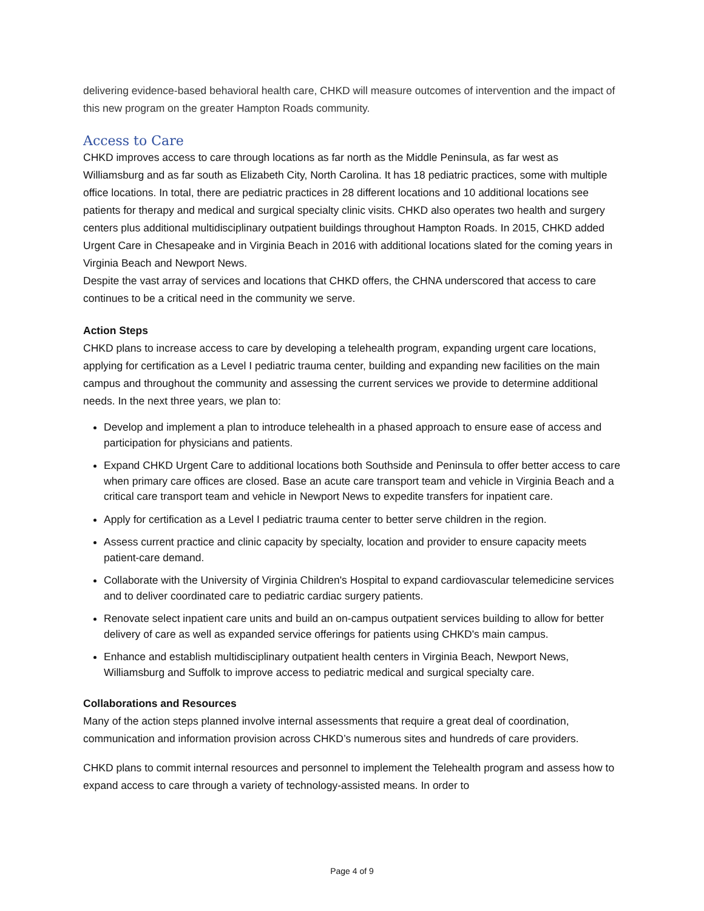delivering evidence-based behavioral health care, CHKD will measure outcomes of intervention and the impact of this new program on the greater Hampton Roads community.
Access to Care
CHKD improves access to care through locations as far north as the Middle Peninsula, as far west as Williamsburg and as far south as Elizabeth City, North Carolina. It has 18 pediatric practices, some with multiple office locations. In total, there are pediatric practices in 28 different locations and 10 additional locations see patients for therapy and medical and surgical specialty clinic visits. CHKD also operates two health and surgery centers plus additional multidisciplinary outpatient buildings throughout Hampton Roads. In 2015, CHKD added Urgent Care in Chesapeake and in Virginia Beach in 2016 with additional locations slated for the coming years in Virginia Beach and Newport News.
Despite the vast array of services and locations that CHKD offers, the CHNA underscored that access to care continues to be a critical need in the community we serve.
Action Steps
CHKD plans to increase access to care by developing a telehealth program, expanding urgent care locations, applying for certification as a Level I pediatric trauma center, building and expanding new facilities on the main campus and throughout the community and assessing the current services we provide to determine additional needs. In the next three years, we plan to:
Develop and implement a plan to introduce telehealth in a phased approach to ensure ease of access and participation for physicians and patients.
Expand CHKD Urgent Care to additional locations both Southside and Peninsula to offer better access to care when primary care offices are closed. Base an acute care transport team and vehicle in Virginia Beach and a critical care transport team and vehicle in Newport News to expedite transfers for inpatient care.
Apply for certification as a Level I pediatric trauma center to better serve children in the region.
Assess current practice and clinic capacity by specialty, location and provider to ensure capacity meets patient-care demand.
Collaborate with the University of Virginia Children's Hospital to expand cardiovascular telemedicine services and to deliver coordinated care to pediatric cardiac surgery patients.
Renovate select inpatient care units and build an on-campus outpatient services building to allow for better delivery of care as well as expanded service offerings for patients using CHKD's main campus.
Enhance and establish multidisciplinary outpatient health centers in Virginia Beach, Newport News, Williamsburg and Suffolk to improve access to pediatric medical and surgical specialty care.
Collaborations and Resources
Many of the action steps planned involve internal assessments that require a great deal of coordination, communication and information provision across CHKD’s numerous sites and hundreds of care providers.
CHKD plans to commit internal resources and personnel to implement the Telehealth program and assess how to expand access to care through a variety of technology-assisted means. In order to
Page 4 of 9